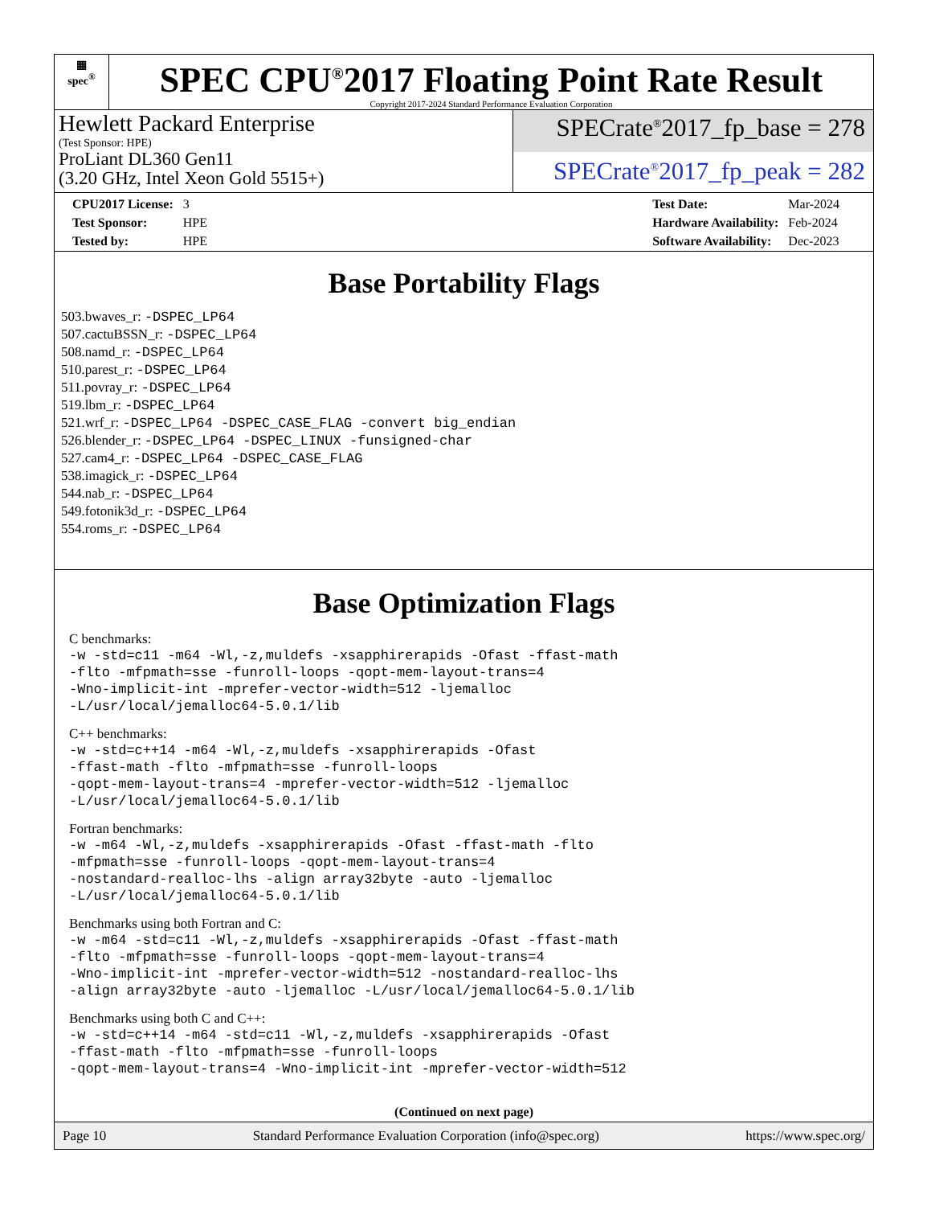▦
spec<sup>®</sup>
SPEC CPU<sup>®</sup>2017 Floating Point Rate Result
Copyright 2017-2024 Standard Performance Evaluation Corporation
Hewlett Packard Enterprise
(Test Sponsor: HPE)
ProLiant DL360 Gen11
(3.20 GHz, Intel Xeon Gold 5515+)
SPECrate<sup>®</sup>2017_fp_base = 278
SPECrate<sup>®</sup>2017_fp_peak = 282
| CPU2017 License: | 3 |
| Test Sponsor: | HPE |
| Tested by: | HPE |
| Test Date: | Mar-2024 |
| Hardware Availability: | Feb-2024 |
| Software Availability: | Dec-2023 |
Base Portability Flags
503.bwaves_r: -DSPEC_LP64
507.cactuBSSN_r: -DSPEC_LP64
508.namd_r: -DSPEC_LP64
510.parest_r: -DSPEC_LP64
511.povray_r: -DSPEC_LP64
519.lbm_r: -DSPEC_LP64
521.wrf_r: -DSPEC_LP64 -DSPEC_CASE_FLAG -convert big_endian
526.blender_r: -DSPEC_LP64 -DSPEC_LINUX -funsigned-char
527.cam4_r: -DSPEC_LP64 -DSPEC_CASE_FLAG
538.imagick_r: -DSPEC_LP64
544.nab_r: -DSPEC_LP64
549.fotonik3d_r: -DSPEC_LP64
554.roms_r: -DSPEC_LP64
Base Optimization Flags
C benchmarks:
-w -std=c11 -m64 -Wl,-z,muldefs -xsapphirerapids -Ofast -ffast-math -flto -mfpmath=sse -funroll-loops -qopt-mem-layout-trans=4 -Wno-implicit-int -mprefer-vector-width=512 -ljemalloc -L/usr/local/jemalloc64-5.0.1/lib
C++ benchmarks:
-w -std=c++14 -m64 -Wl,-z,muldefs -xsapphirerapids -Ofast -ffast-math -flto -mfpmath=sse -funroll-loops -qopt-mem-layout-trans=4 -mprefer-vector-width=512 -ljemalloc -L/usr/local/jemalloc64-5.0.1/lib
Fortran benchmarks:
-w -m64 -Wl,-z,muldefs -xsapphirerapids -Ofast -ffast-math -flto -mfpmath=sse -funroll-loops -qopt-mem-layout-trans=4 -nostandard-realloc-lhs -align array32byte -auto -ljemalloc -L/usr/local/jemalloc64-5.0.1/lib
Benchmarks using both Fortran and C:
-w -m64 -std=c11 -Wl,-z,muldefs -xsapphirerapids -Ofast -ffast-math -flto -mfpmath=sse -funroll-loops -qopt-mem-layout-trans=4 -Wno-implicit-int -mprefer-vector-width=512 -nostandard-realloc-lhs -align array32byte -auto -ljemalloc -L/usr/local/jemalloc64-5.0.1/lib
Benchmarks using both C and C++:
-w -std=c++14 -m64 -std=c11 -Wl,-z,muldefs -xsapphirerapids -Ofast -ffast-math -flto -mfpmath=sse -funroll-loops -qopt-mem-layout-trans=4 -Wno-implicit-int -mprefer-vector-width=512
(Continued on next page)
Page 10 Standard Performance Evaluation Corporation (info@spec.org) https://www.spec.org/